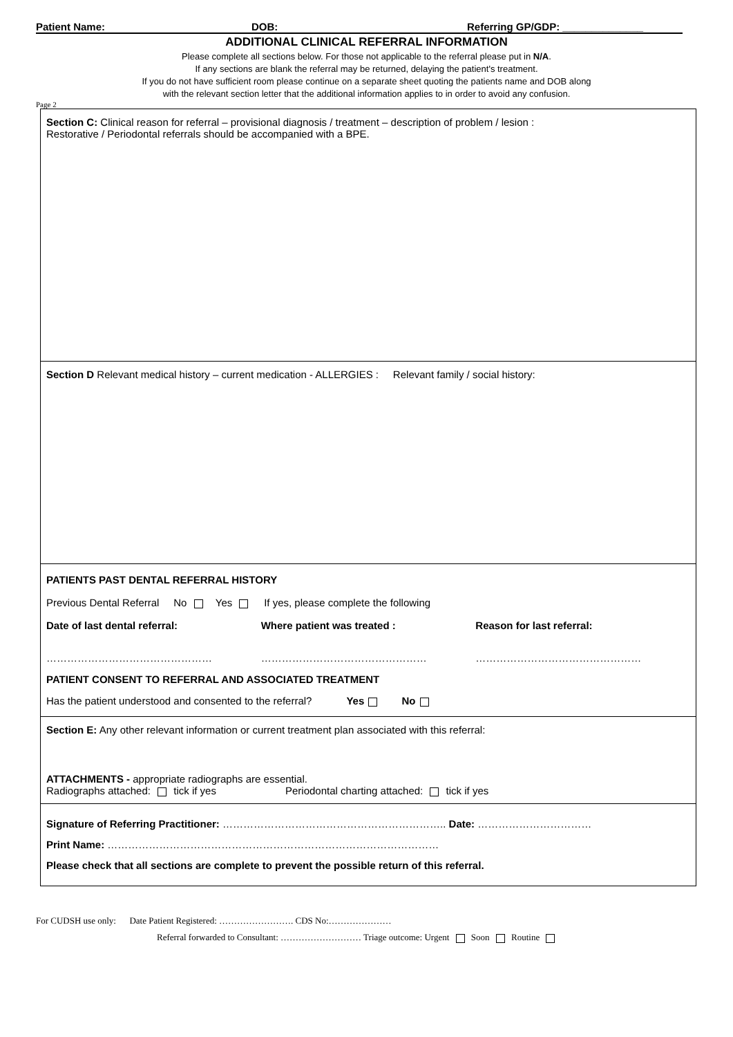Patient Name: DOB: Referring GP/GDP: ______________
ADDITIONAL CLINICAL REFERRAL INFORMATION
Please complete all sections below. For those not applicable to the referral please put in N/A.
If any sections are blank the referral may be returned, delaying the patient's treatment.
If you do not have sufficient room please continue on a separate sheet quoting the patients name and DOB along
with the relevant section letter that the additional information applies to in order to avoid any confusion.
Page 2
Section C: Clinical reason for referral – provisional diagnosis / treatment – description of problem / lesion :
Restorative / Periodontal referrals should be accompanied with a BPE.
Section D Relevant medical history – current medication - ALLERGIES : Relevant family / social history:
PATIENTS PAST DENTAL REFERRAL HISTORY
Previous Dental Referral No Yes If yes, please complete the following
Date of last dental referral: Where patient was treated : Reason for last referral:
………………………………………… ………………………………………… …………………………………………
PATIENT CONSENT TO REFERRAL AND ASSOCIATED TREATMENT
Has the patient understood and consented to the referral? Yes No
Section E: Any other relevant information or current treatment plan associated with this referral:
ATTACHMENTS - appropriate radiographs are essential.
Radiographs attached: tick if yes Periodontal charting attached: tick if yes
Signature of Referring Practitioner: ……………………………………………………….. Date: ……………………………
Print Name: ……………………………………………………………………………………
Please check that all sections are complete to prevent the possible return of this referral.
For CUDSH use only: Date Patient Registered: ……………………. CDS No:…………………
Referral forwarded to Consultant: ……………………… Triage outcome: Urgent Soon Routine